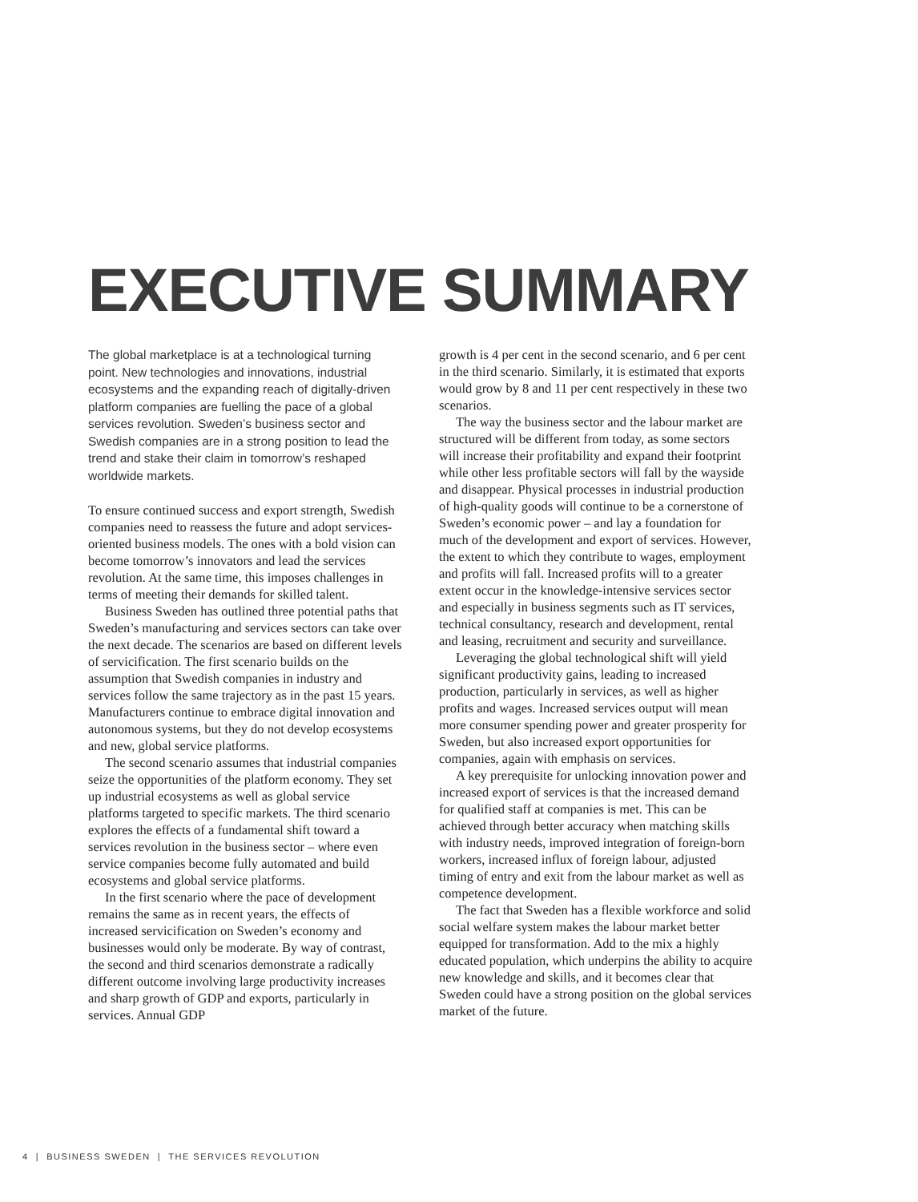EXECUTIVE SUMMARY
The global marketplace is at a technological turning point. New technologies and innovations, industrial ecosystems and the expanding reach of digitally-driven platform companies are fuelling the pace of a global services revolution. Sweden’s business sector and Swedish companies are in a strong position to lead the trend and stake their claim in tomorrow’s reshaped worldwide markets.
To ensure continued success and export strength, Swedish companies need to reassess the future and adopt services-oriented business models. The ones with a bold vision can become tomorrow’s innovators and lead the services revolution. At the same time, this imposes challenges in terms of meeting their demands for skilled talent.
Business Sweden has outlined three potential paths that Sweden’s manufacturing and services sectors can take over the next decade. The scenarios are based on different levels of servicification. The first scenario builds on the assumption that Swedish companies in industry and services follow the same trajectory as in the past 15 years. Manufacturers continue to embrace digital innovation and autonomous systems, but they do not develop ecosystems and new, global service platforms.
The second scenario assumes that industrial companies seize the opportunities of the platform economy. They set up industrial ecosystems as well as global service platforms targeted to specific markets. The third scenario explores the effects of a fundamental shift toward a services revolution in the business sector – where even service companies become fully automated and build ecosystems and global service platforms.
In the first scenario where the pace of development remains the same as in recent years, the effects of increased servicification on Sweden’s economy and businesses would only be moderate. By way of contrast, the second and third scenarios demonstrate a radically different outcome involving large productivity increases and sharp growth of GDP and exports, particularly in services. Annual GDP
growth is 4 per cent in the second scenario, and 6 per cent in the third scenario. Similarly, it is estimated that exports would grow by 8 and 11 per cent respectively in these two scenarios.
The way the business sector and the labour market are structured will be different from today, as some sectors will increase their profitability and expand their footprint while other less profitable sectors will fall by the wayside and disappear. Physical processes in industrial production of high-quality goods will continue to be a cornerstone of Sweden’s economic power – and lay a foundation for much of the development and export of services. However, the extent to which they contribute to wages, employment and profits will fall. Increased profits will to a greater extent occur in the knowledge-intensive services sector and especially in business segments such as IT services, technical consultancy, research and development, rental and leasing, recruitment and security and surveillance.
Leveraging the global technological shift will yield significant productivity gains, leading to increased production, particularly in services, as well as higher profits and wages. Increased services output will mean more consumer spending power and greater prosperity for Sweden, but also increased export opportunities for companies, again with emphasis on services.
A key prerequisite for unlocking innovation power and increased export of services is that the increased demand for qualified staff at companies is met. This can be achieved through better accuracy when matching skills with industry needs, improved integration of foreign-born workers, increased influx of foreign labour, adjusted timing of entry and exit from the labour market as well as competence development.
The fact that Sweden has a flexible workforce and solid social welfare system makes the labour market better equipped for transformation. Add to the mix a highly educated population, which underpins the ability to acquire new knowledge and skills, and it becomes clear that Sweden could have a strong position on the global services market of the future.
4 | BUSINESS SWEDEN | THE SERVICES REVOLUTION